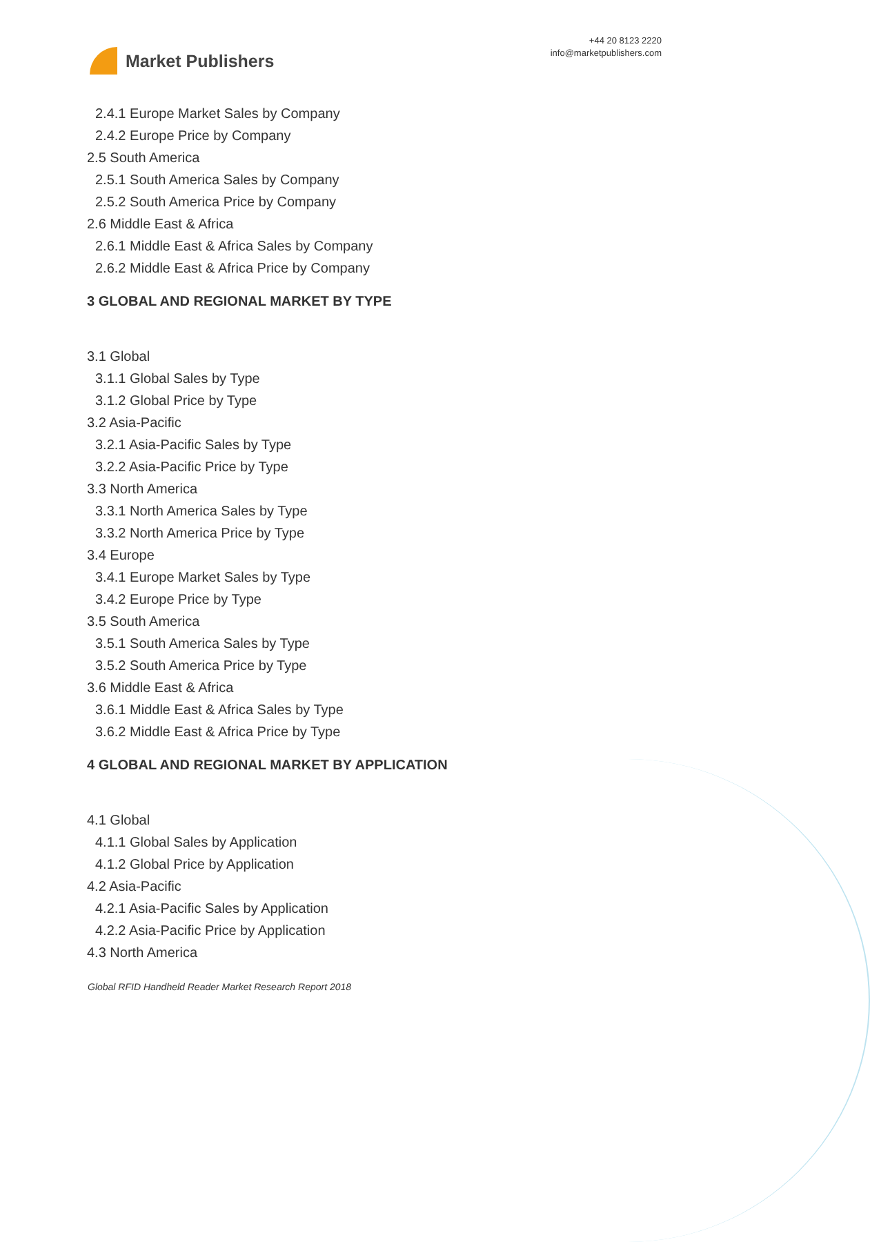Market Publishers
+44 20 8123 2220
info@marketpublishers.com
2.4.1 Europe Market Sales by Company
2.4.2 Europe Price by Company
2.5 South America
2.5.1 South America Sales by Company
2.5.2 South America Price by Company
2.6 Middle East & Africa
2.6.1 Middle East & Africa Sales by Company
2.6.2 Middle East & Africa Price by Company
3 GLOBAL AND REGIONAL MARKET BY TYPE
3.1 Global
3.1.1 Global Sales by Type
3.1.2 Global Price by Type
3.2 Asia-Pacific
3.2.1 Asia-Pacific Sales by Type
3.2.2 Asia-Pacific Price by Type
3.3 North America
3.3.1 North America Sales by Type
3.3.2 North America Price by Type
3.4 Europe
3.4.1 Europe Market Sales by Type
3.4.2 Europe Price by Type
3.5 South America
3.5.1 South America Sales by Type
3.5.2 South America Price by Type
3.6 Middle East & Africa
3.6.1 Middle East & Africa Sales by Type
3.6.2 Middle East & Africa Price by Type
4 GLOBAL AND REGIONAL MARKET BY APPLICATION
4.1 Global
4.1.1 Global Sales by Application
4.1.2 Global Price by Application
4.2 Asia-Pacific
4.2.1 Asia-Pacific Sales by Application
4.2.2 Asia-Pacific Price by Application
4.3 North America
Global RFID Handheld Reader Market Research Report 2018